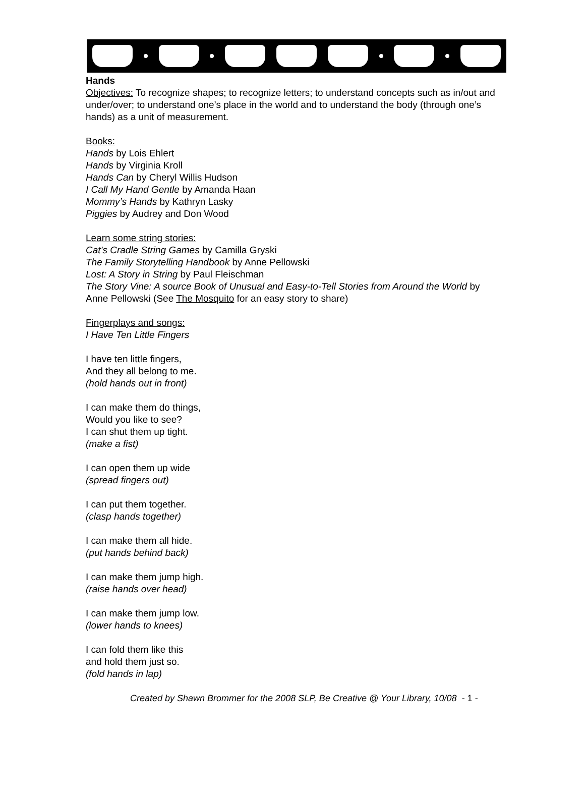Hands
Objectives: To recognize shapes; to recognize letters; to understand concepts such as in/out and under/over; to understand one’s place in the world and to understand the body (through one’s hands) as a unit of measurement.
Books:
Hands by Lois Ehlert
Hands by Virginia Kroll
Hands Can by Cheryl Willis Hudson
I Call My Hand Gentle by Amanda Haan
Mommy’s Hands by Kathryn Lasky
Piggies by Audrey and Don Wood
Learn some string stories:
Cat’s Cradle String Games by Camilla Gryski
The Family Storytelling Handbook by Anne Pellowski
Lost: A Story in String by Paul Fleischman
The Story Vine: A source Book of Unusual and Easy-to-Tell Stories from Around the World by Anne Pellowski (See The Mosquito for an easy story to share)
Fingerplays and songs:
I Have Ten Little Fingers
I have ten little fingers,
And they all belong to me.
(hold hands out in front)
I can make them do things,
Would you like to see?
I can shut them up tight.
(make a fist)
I can open them up wide
(spread fingers out)
I can put them together.
(clasp hands together)
I can make them all hide.
(put hands behind back)
I can make them jump high.
(raise hands over head)
I can make them jump low.
(lower hands to knees)
I can fold them like this
and hold them just so.
(fold hands in lap)
Created by Shawn Brommer for the 2008 SLP, Be Creative @ Your Library, 10/08 - 1 -